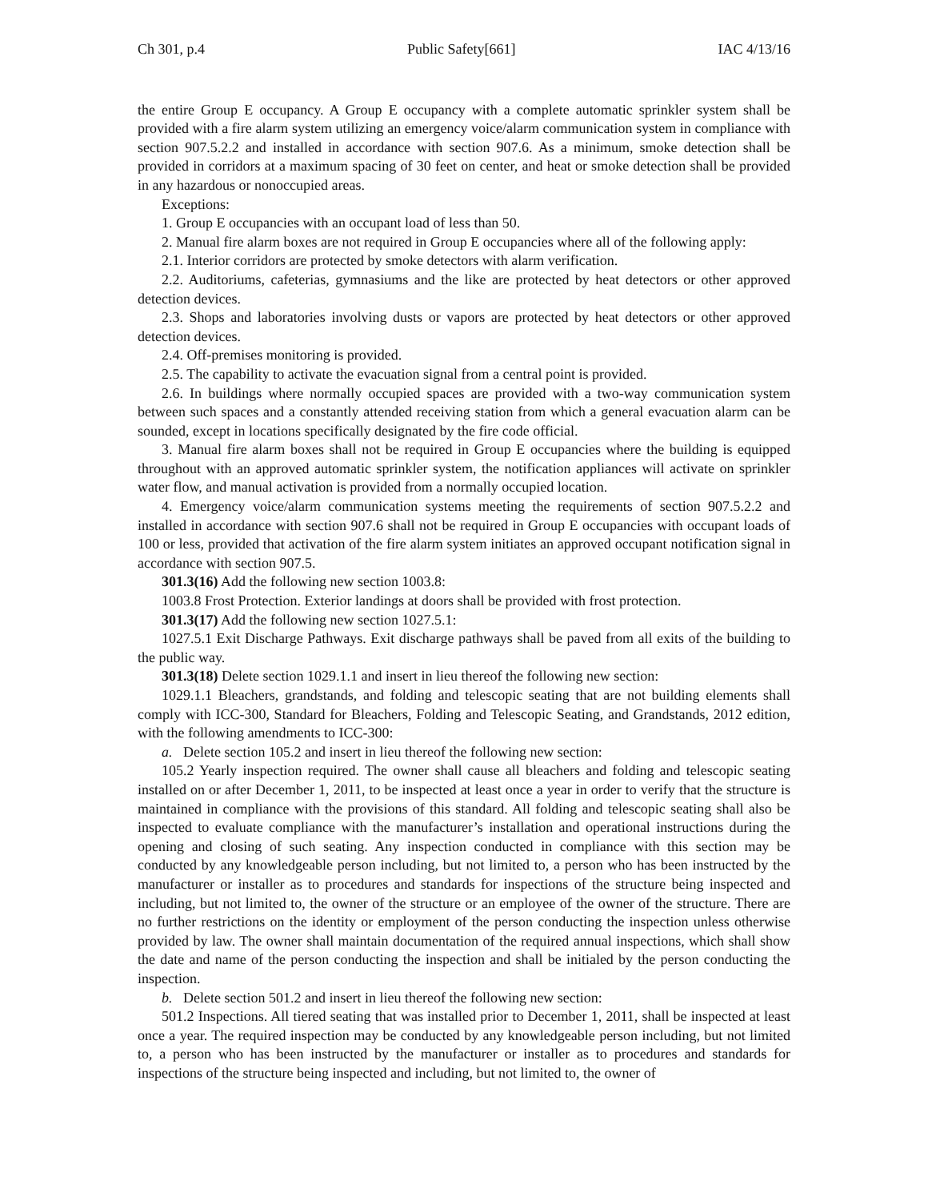Ch 301, p.4 Public Safety[661] IAC 4/13/16
the entire Group E occupancy. A Group E occupancy with a complete automatic sprinkler system shall be provided with a fire alarm system utilizing an emergency voice/alarm communication system in compliance with section 907.5.2.2 and installed in accordance with section 907.6. As a minimum, smoke detection shall be provided in corridors at a maximum spacing of 30 feet on center, and heat or smoke detection shall be provided in any hazardous or nonoccupied areas.
Exceptions:
1. Group E occupancies with an occupant load of less than 50.
2. Manual fire alarm boxes are not required in Group E occupancies where all of the following apply:
2.1. Interior corridors are protected by smoke detectors with alarm verification.
2.2. Auditoriums, cafeterias, gymnasiums and the like are protected by heat detectors or other approved detection devices.
2.3. Shops and laboratories involving dusts or vapors are protected by heat detectors or other approved detection devices.
2.4. Off-premises monitoring is provided.
2.5. The capability to activate the evacuation signal from a central point is provided.
2.6. In buildings where normally occupied spaces are provided with a two-way communication system between such spaces and a constantly attended receiving station from which a general evacuation alarm can be sounded, except in locations specifically designated by the fire code official.
3. Manual fire alarm boxes shall not be required in Group E occupancies where the building is equipped throughout with an approved automatic sprinkler system, the notification appliances will activate on sprinkler water flow, and manual activation is provided from a normally occupied location.
4. Emergency voice/alarm communication systems meeting the requirements of section 907.5.2.2 and installed in accordance with section 907.6 shall not be required in Group E occupancies with occupant loads of 100 or less, provided that activation of the fire alarm system initiates an approved occupant notification signal in accordance with section 907.5.
301.3(16) Add the following new section 1003.8:
1003.8 Frost Protection. Exterior landings at doors shall be provided with frost protection.
301.3(17) Add the following new section 1027.5.1:
1027.5.1 Exit Discharge Pathways. Exit discharge pathways shall be paved from all exits of the building to the public way.
301.3(18) Delete section 1029.1.1 and insert in lieu thereof the following new section:
1029.1.1 Bleachers, grandstands, and folding and telescopic seating that are not building elements shall comply with ICC-300, Standard for Bleachers, Folding and Telescopic Seating, and Grandstands, 2012 edition, with the following amendments to ICC-300:
a. Delete section 105.2 and insert in lieu thereof the following new section:
105.2 Yearly inspection required. The owner shall cause all bleachers and folding and telescopic seating installed on or after December 1, 2011, to be inspected at least once a year in order to verify that the structure is maintained in compliance with the provisions of this standard. All folding and telescopic seating shall also be inspected to evaluate compliance with the manufacturer’s installation and operational instructions during the opening and closing of such seating. Any inspection conducted in compliance with this section may be conducted by any knowledgeable person including, but not limited to, a person who has been instructed by the manufacturer or installer as to procedures and standards for inspections of the structure being inspected and including, but not limited to, the owner of the structure or an employee of the owner of the structure. There are no further restrictions on the identity or employment of the person conducting the inspection unless otherwise provided by law. The owner shall maintain documentation of the required annual inspections, which shall show the date and name of the person conducting the inspection and shall be initialed by the person conducting the inspection.
b. Delete section 501.2 and insert in lieu thereof the following new section:
501.2 Inspections. All tiered seating that was installed prior to December 1, 2011, shall be inspected at least once a year. The required inspection may be conducted by any knowledgeable person including, but not limited to, a person who has been instructed by the manufacturer or installer as to procedures and standards for inspections of the structure being inspected and including, but not limited to, the owner of